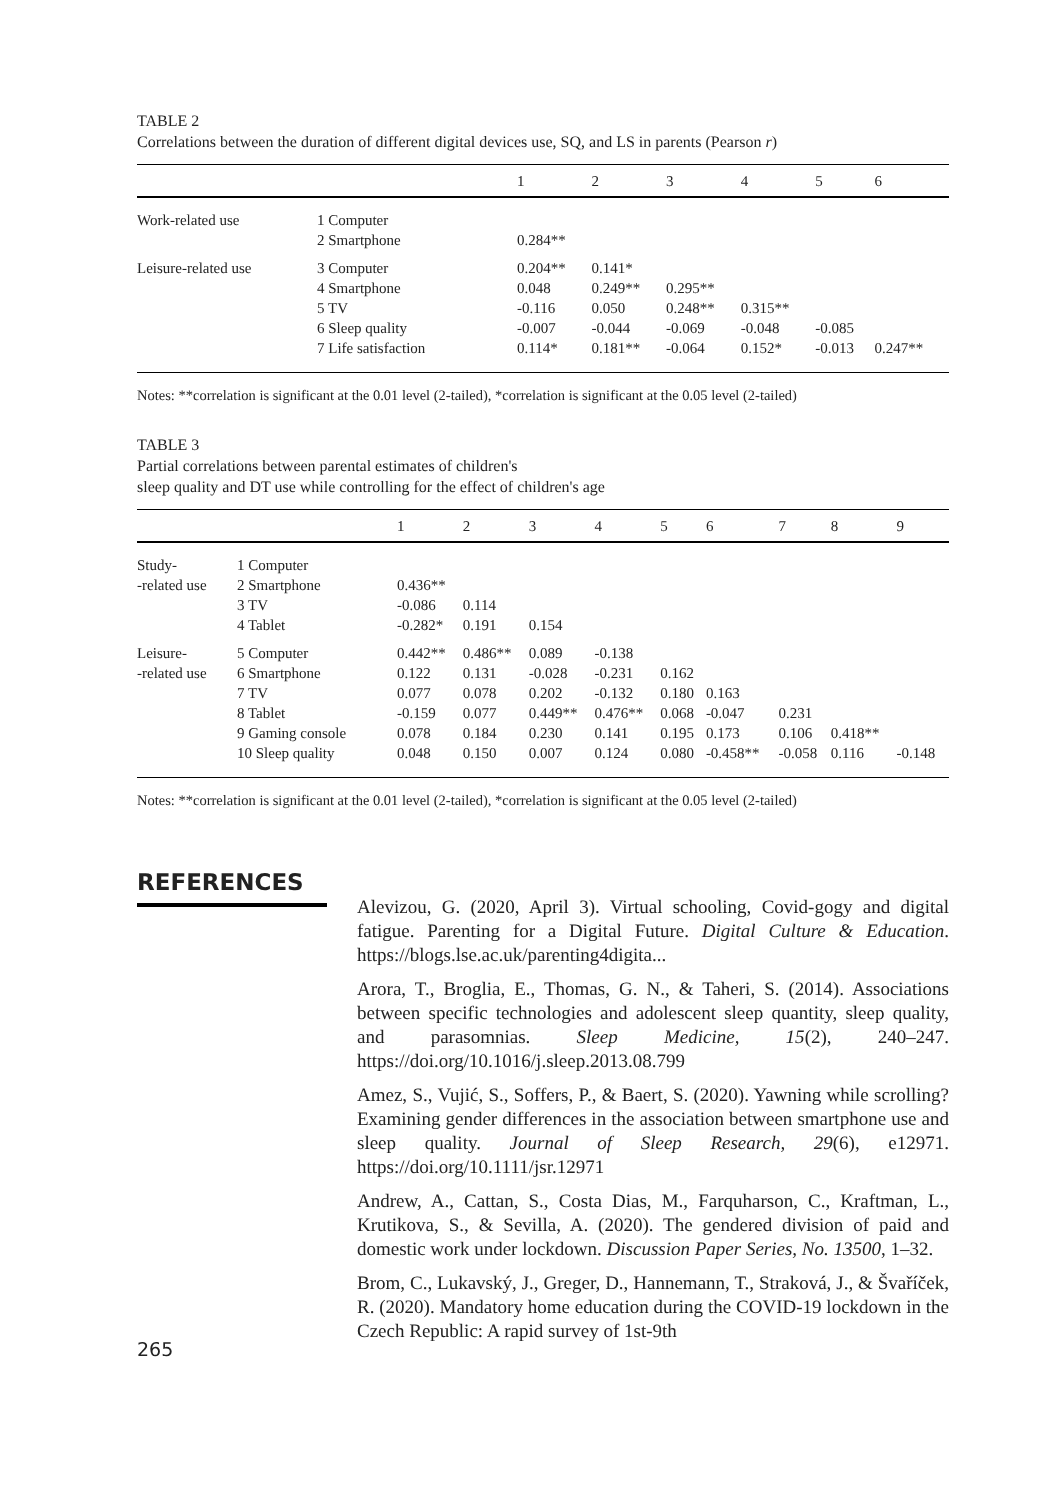TABLE 2
Correlations between the duration of different digital devices use, SQ, and LS in parents (Pearson r)
| | | 1 | 2 | 3 | 4 | 5 | 6 |
| --- | --- | --- | --- | --- | --- | --- | --- |
| Work-related use | 1 Computer 2 Smartphone | 0.284** | | | | | |
| Leisure-related use | 3 Computer 4 Smartphone 5 TV 6 Sleep quality 7 Life satisfaction | 0.204** 0.048 -0.116 -0.007 0.114* | 0.141* 0.249** 0.050 -0.044 0.181** | 0.295** 0.248** -0.069 -0.064 | 0.315** -0.048 0.152* | -0.085 -0.013 | 0.247** |
Notes: **correlation is significant at the 0.01 level (2-tailed), *correlation is significant at the 0.05 level (2-tailed)
TABLE 3
Partial correlations between parental estimates of children's
sleep quality and DT use while controlling for the effect of children's age
| | | 1 | 2 | 3 | 4 | 5 | 6 | 7 | 8 | 9 |
| --- | --- | --- | --- | --- | --- | --- | --- | --- | --- | --- |
| Study- -related use | 1 Computer 2 Smartphone 3 TV 4 Tablet | 0.436** -0.086 -0.282* | 0.114 0.191 | 0.154 | | | | | | |
| Leisure- -related use | 5 Computer 6 Smartphone 7 TV 8 Tablet 9 Gaming console 10 Sleep quality | 0.442** 0.122 0.077 -0.159 0.078 0.048 | 0.486** 0.131 0.078 0.077 0.184 0.150 | 0.089 -0.028 0.202 0.449** 0.230 0.007 | -0.138 -0.231 -0.132 0.476** 0.141 0.124 | 0.162 0.180 0.068 0.195 0.080 | 0.163 -0.047 0.173 -0.458** | 0.231 0.106 -0.058 | 0.418** 0.116 | -0.148 |
Notes: **correlation is significant at the 0.01 level (2-tailed), *correlation is significant at the 0.05 level (2-tailed)
REFERENCES
Alevizou, G. (2020, April 3). Virtual schooling, Covid-gogy and digital fatigue. Parenting for a Digital Future. Digital Culture & Education. https://blogs.lse.ac.uk/parenting4digita...
Arora, T., Broglia, E., Thomas, G. N., & Taheri, S. (2014). Associations between specific technologies and adolescent sleep quantity, sleep quality, and parasomnias. Sleep Medicine, 15(2), 240–247. https://doi.org/10.1016/j.sleep.2013.08.799
Amez, S., Vujić, S., Soffers, P., & Baert, S. (2020). Yawning while scrolling? Examining gender differences in the association between smartphone use and sleep quality. Journal of Sleep Research, 29(6), e12971. https://doi.org/10.1111/jsr.12971
Andrew, A., Cattan, S., Costa Dias, M., Farquharson, C., Kraftman, L., Krutikova, S., & Sevilla, A. (2020). The gendered division of paid and domestic work under lockdown. Discussion Paper Series, No. 13500, 1–32.
Brom, C., Lukavský, J., Greger, D., Hannemann, T., Straková, J., & Švaříček, R. (2020). Mandatory home education during the COVID-19 lockdown in the Czech Republic: A rapid survey of 1st-9th
265